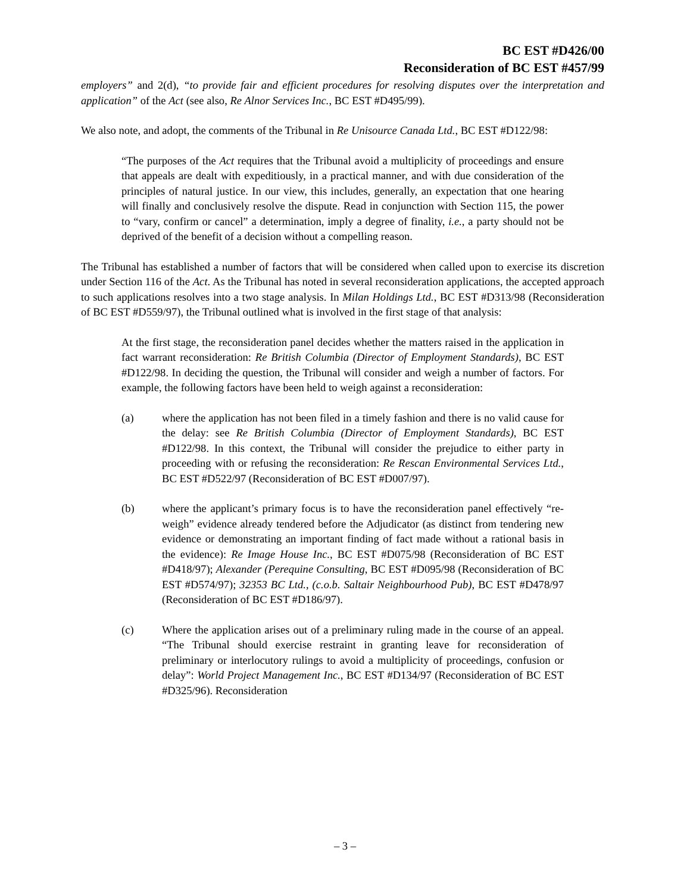BC EST #D426/00
Reconsideration of BC EST #457/99
employers” and 2(d), “to provide fair and efficient procedures for resolving disputes over the interpretation and application” of the Act (see also, Re Alnor Services Inc., BC EST #D495/99).
We also note, and adopt, the comments of the Tribunal in Re Unisource Canada Ltd., BC EST #D122/98:
“The purposes of the Act requires that the Tribunal avoid a multiplicity of proceedings and ensure that appeals are dealt with expeditiously, in a practical manner, and with due consideration of the principles of natural justice. In our view, this includes, generally, an expectation that one hearing will finally and conclusively resolve the dispute. Read in conjunction with Section 115, the power to “vary, confirm or cancel” a determination, imply a degree of finality, i.e., a party should not be deprived of the benefit of a decision without a compelling reason.
The Tribunal has established a number of factors that will be considered when called upon to exercise its discretion under Section 116 of the Act. As the Tribunal has noted in several reconsideration applications, the accepted approach to such applications resolves into a two stage analysis. In Milan Holdings Ltd., BC EST #D313/98 (Reconsideration of BC EST #D559/97), the Tribunal outlined what is involved in the first stage of that analysis:
At the first stage, the reconsideration panel decides whether the matters raised in the application in fact warrant reconsideration: Re British Columbia (Director of Employment Standards), BC EST #D122/98. In deciding the question, the Tribunal will consider and weigh a number of factors. For example, the following factors have been held to weigh against a reconsideration:
(a) where the application has not been filed in a timely fashion and there is no valid cause for the delay: see Re British Columbia (Director of Employment Standards), BC EST #D122/98. In this context, the Tribunal will consider the prejudice to either party in proceeding with or refusing the reconsideration: Re Rescan Environmental Services Ltd., BC EST #D522/97 (Reconsideration of BC EST #D007/97).
(b) where the applicant’s primary focus is to have the reconsideration panel effectively “re-weigh” evidence already tendered before the Adjudicator (as distinct from tendering new evidence or demonstrating an important finding of fact made without a rational basis in the evidence): Re Image House Inc., BC EST #D075/98 (Reconsideration of BC EST #D418/97); Alexander (Perequine Consulting, BC EST #D095/98 (Reconsideration of BC EST #D574/97); 32353 BC Ltd., (c.o.b. Saltair Neighbourhood Pub), BC EST #D478/97 (Reconsideration of BC EST #D186/97).
(c) Where the application arises out of a preliminary ruling made in the course of an appeal. “The Tribunal should exercise restraint in granting leave for reconsideration of preliminary or interlocutory rulings to avoid a multiplicity of proceedings, confusion or delay”: World Project Management Inc., BC EST #D134/97 (Reconsideration of BC EST #D325/96). Reconsideration
– 3 –